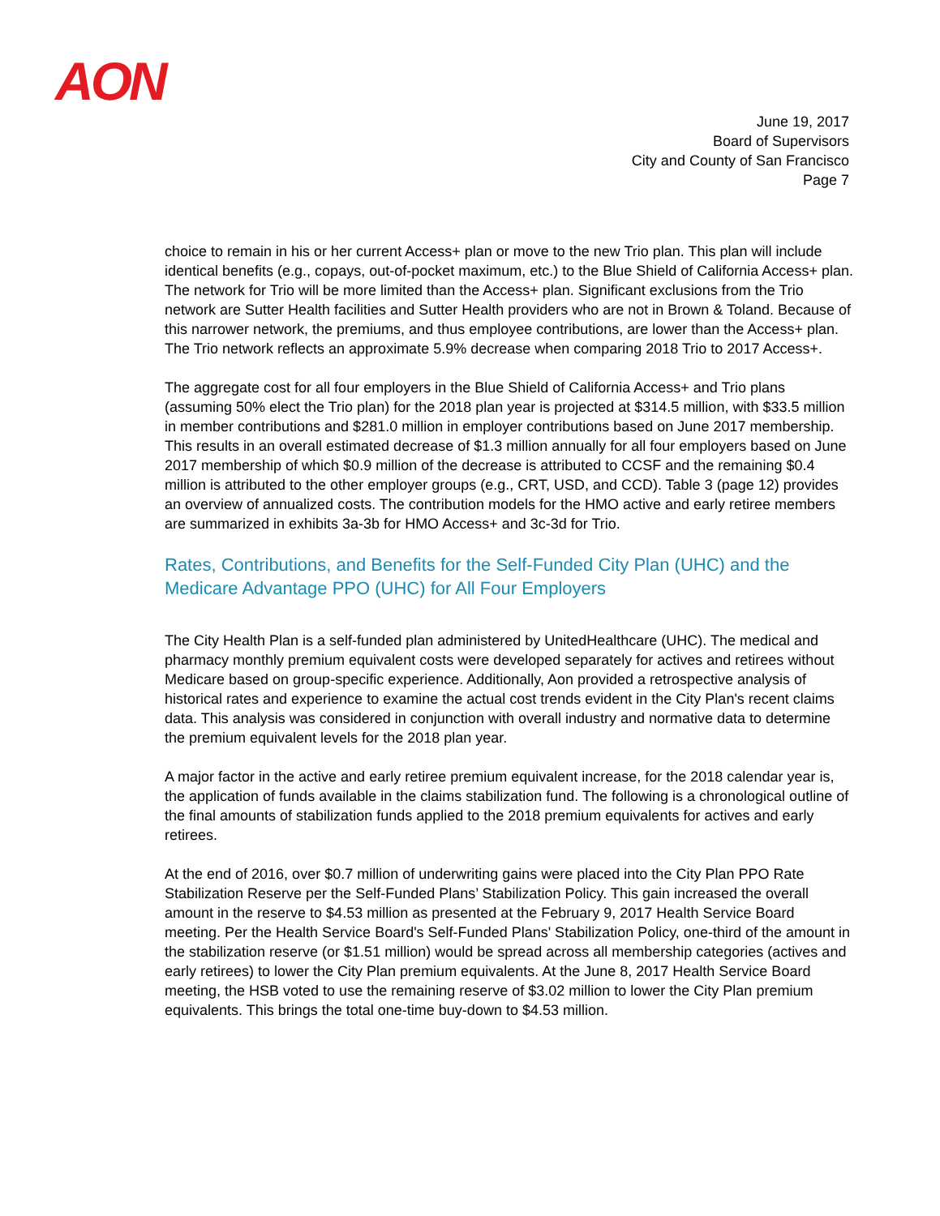AON
June 19, 2017
Board of Supervisors
City and County of San Francisco
Page 7
choice to remain in his or her current Access+ plan or move to the new Trio plan. This plan will include identical benefits (e.g., copays, out-of-pocket maximum, etc.) to the Blue Shield of California Access+ plan. The network for Trio will be more limited than the Access+ plan. Significant exclusions from the Trio network are Sutter Health facilities and Sutter Health providers who are not in Brown & Toland. Because of this narrower network, the premiums, and thus employee contributions, are lower than the Access+ plan. The Trio network reflects an approximate 5.9% decrease when comparing 2018 Trio to 2017 Access+.
The aggregate cost for all four employers in the Blue Shield of California Access+ and Trio plans (assuming 50% elect the Trio plan) for the 2018 plan year is projected at $314.5 million, with $33.5 million in member contributions and $281.0 million in employer contributions based on June 2017 membership. This results in an overall estimated decrease of $1.3 million annually for all four employers based on June 2017 membership of which $0.9 million of the decrease is attributed to CCSF and the remaining $0.4 million is attributed to the other employer groups (e.g., CRT, USD, and CCD). Table 3 (page 12) provides an overview of annualized costs. The contribution models for the HMO active and early retiree members are summarized in exhibits 3a-3b for HMO Access+ and 3c-3d for Trio.
Rates, Contributions, and Benefits for the Self-Funded City Plan (UHC) and the Medicare Advantage PPO (UHC) for All Four Employers
The City Health Plan is a self-funded plan administered by UnitedHealthcare (UHC). The medical and pharmacy monthly premium equivalent costs were developed separately for actives and retirees without Medicare based on group-specific experience. Additionally, Aon provided a retrospective analysis of historical rates and experience to examine the actual cost trends evident in the City Plan's recent claims data. This analysis was considered in conjunction with overall industry and normative data to determine the premium equivalent levels for the 2018 plan year.
A major factor in the active and early retiree premium equivalent increase, for the 2018 calendar year is, the application of funds available in the claims stabilization fund. The following is a chronological outline of the final amounts of stabilization funds applied to the 2018 premium equivalents for actives and early retirees.
At the end of 2016, over $0.7 million of underwriting gains were placed into the City Plan PPO Rate Stabilization Reserve per the Self-Funded Plans’ Stabilization Policy. This gain increased the overall amount in the reserve to $4.53 million as presented at the February 9, 2017 Health Service Board meeting. Per the Health Service Board's Self-Funded Plans' Stabilization Policy, one-third of the amount in the stabilization reserve (or $1.51 million) would be spread across all membership categories (actives and early retirees) to lower the City Plan premium equivalents. At the June 8, 2017 Health Service Board meeting, the HSB voted to use the remaining reserve of $3.02 million to lower the City Plan premium equivalents. This brings the total one-time buy-down to $4.53 million.